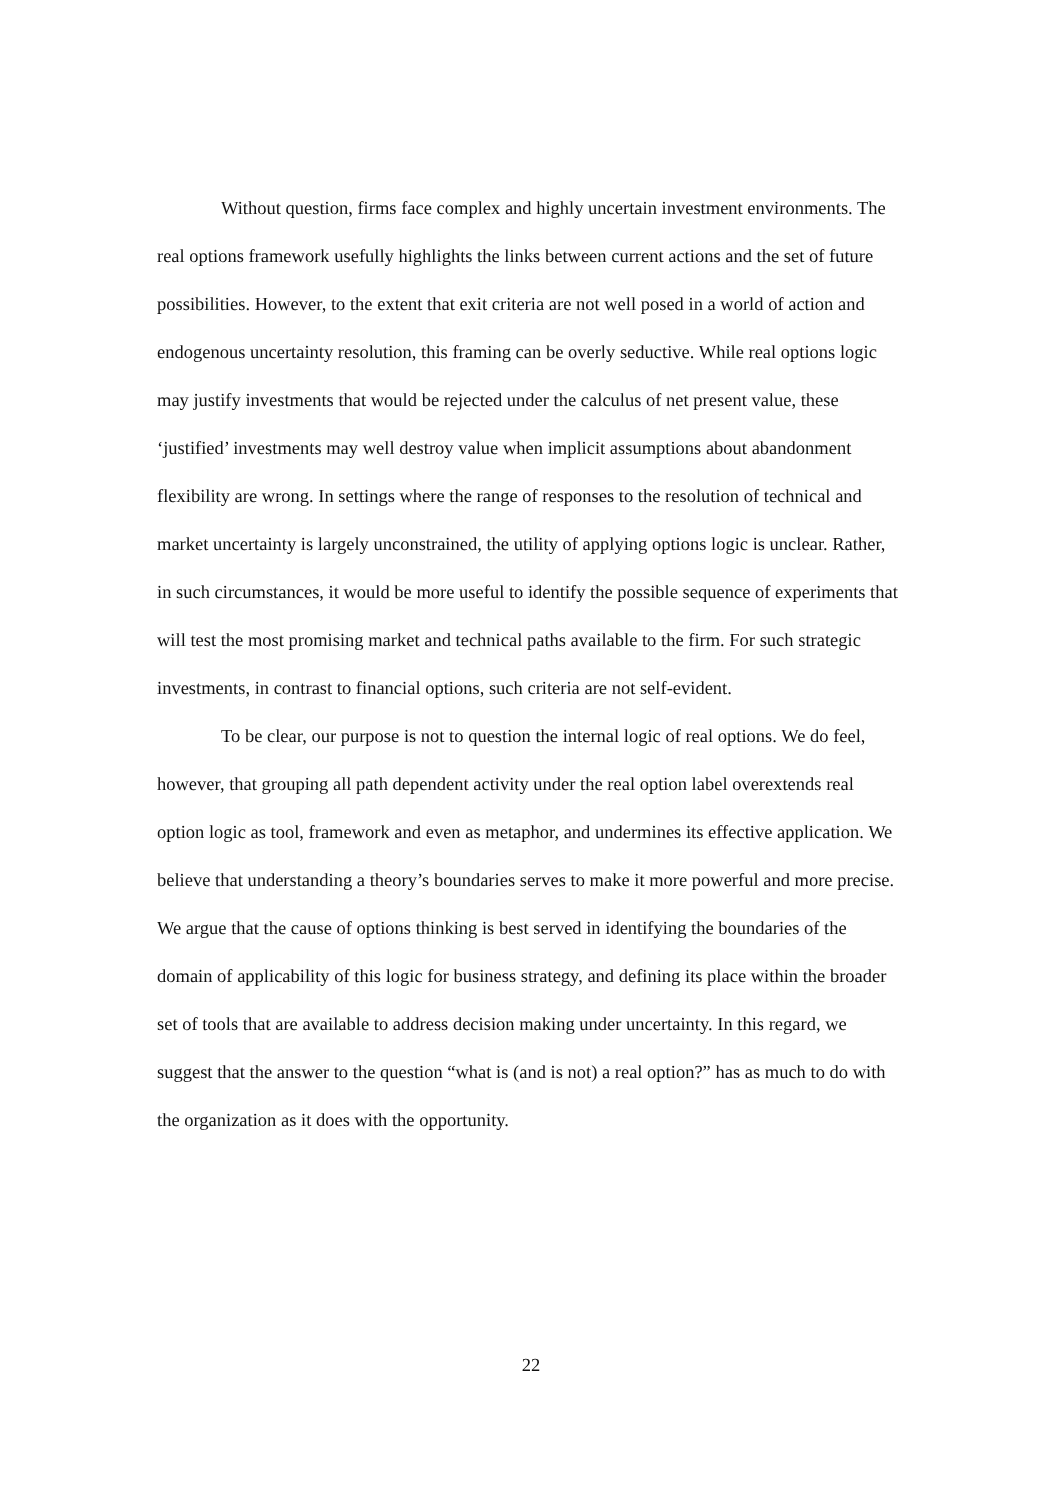Without question, firms face complex and highly uncertain investment environments. The real options framework usefully highlights the links between current actions and the set of future possibilities. However, to the extent that exit criteria are not well posed in a world of action and endogenous uncertainty resolution, this framing can be overly seductive. While real options logic may justify investments that would be rejected under the calculus of net present value, these ‘justified’ investments may well destroy value when implicit assumptions about abandonment flexibility are wrong. In settings where the range of responses to the resolution of technical and market uncertainty is largely unconstrained, the utility of applying options logic is unclear. Rather, in such circumstances, it would be more useful to identify the possible sequence of experiments that will test the most promising market and technical paths available to the firm. For such strategic investments, in contrast to financial options, such criteria are not self-evident.
To be clear, our purpose is not to question the internal logic of real options. We do feel, however, that grouping all path dependent activity under the real option label overextends real option logic as tool, framework and even as metaphor, and undermines its effective application. We believe that understanding a theory’s boundaries serves to make it more powerful and more precise. We argue that the cause of options thinking is best served in identifying the boundaries of the domain of applicability of this logic for business strategy, and defining its place within the broader set of tools that are available to address decision making under uncertainty. In this regard, we suggest that the answer to the question “what is (and is not) a real option?” has as much to do with the organization as it does with the opportunity.
22